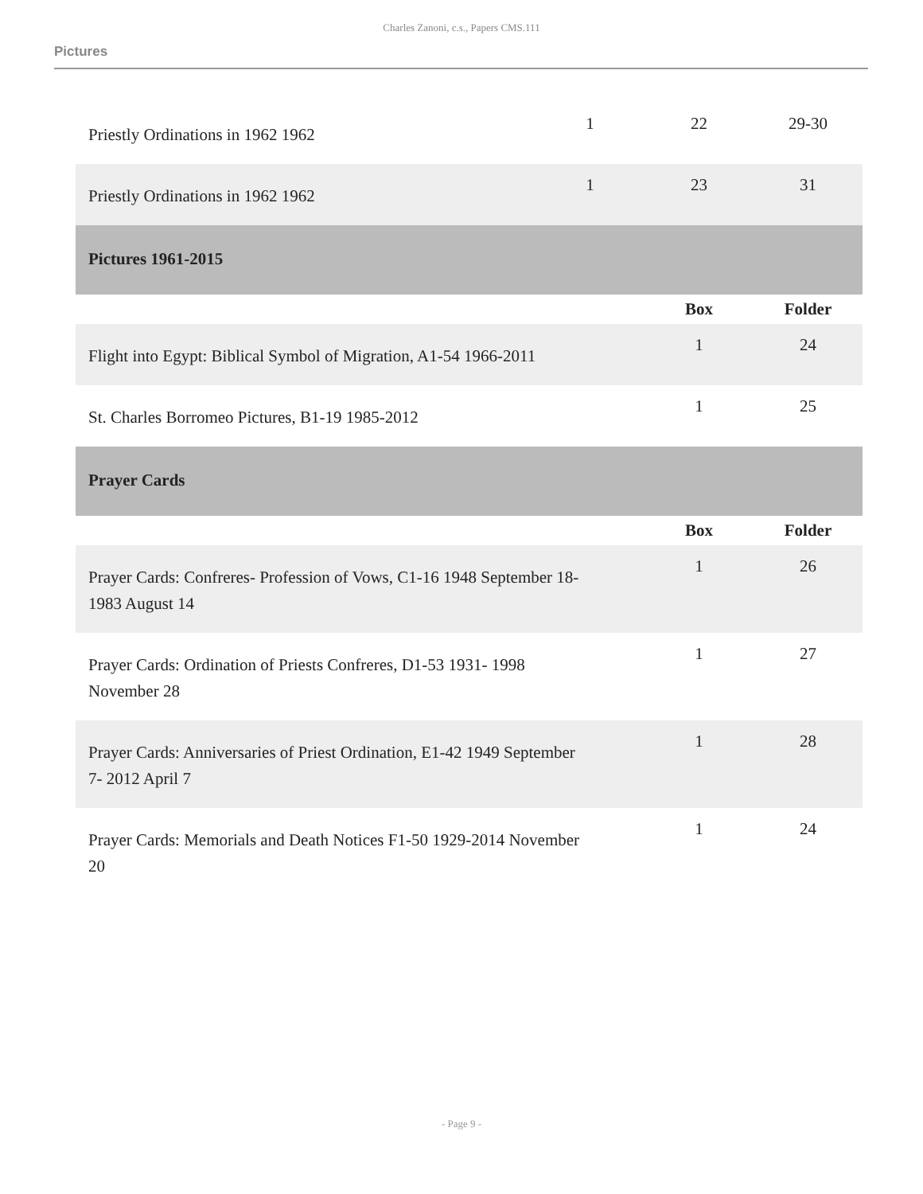Charles Zanoni, c.s., Papers CMS.111
Pictures
| Priestly Ordinations in 1962 1962 | 1 | 22 | 29-30 |
| Priestly Ordinations in 1962 1962 | 1 | 23 | 31 |
| Pictures 1961-2015 | | | |
| | | Box | Folder |
| Flight into Egypt: Biblical Symbol of Migration, A1-54 1966-2011 | | 1 | 24 |
| St. Charles Borromeo Pictures, B1-19 1985-2012 | | 1 | 25 |
| Prayer Cards | | | |
| | | Box | Folder |
| Prayer Cards: Confreres- Profession of Vows, C1-16 1948 September 18- 1983 August 14 | | 1 | 26 |
| Prayer Cards: Ordination of Priests Confreres, D1-53 1931- 1998 November 28 | | 1 | 27 |
| Prayer Cards: Anniversaries of Priest Ordination, E1-42 1949 September 7- 2012 April 7 | | 1 | 28 |
| Prayer Cards: Memorials and Death Notices F1-50 1929-2014 November 20 | | 1 | 24 |
- Page 9 -